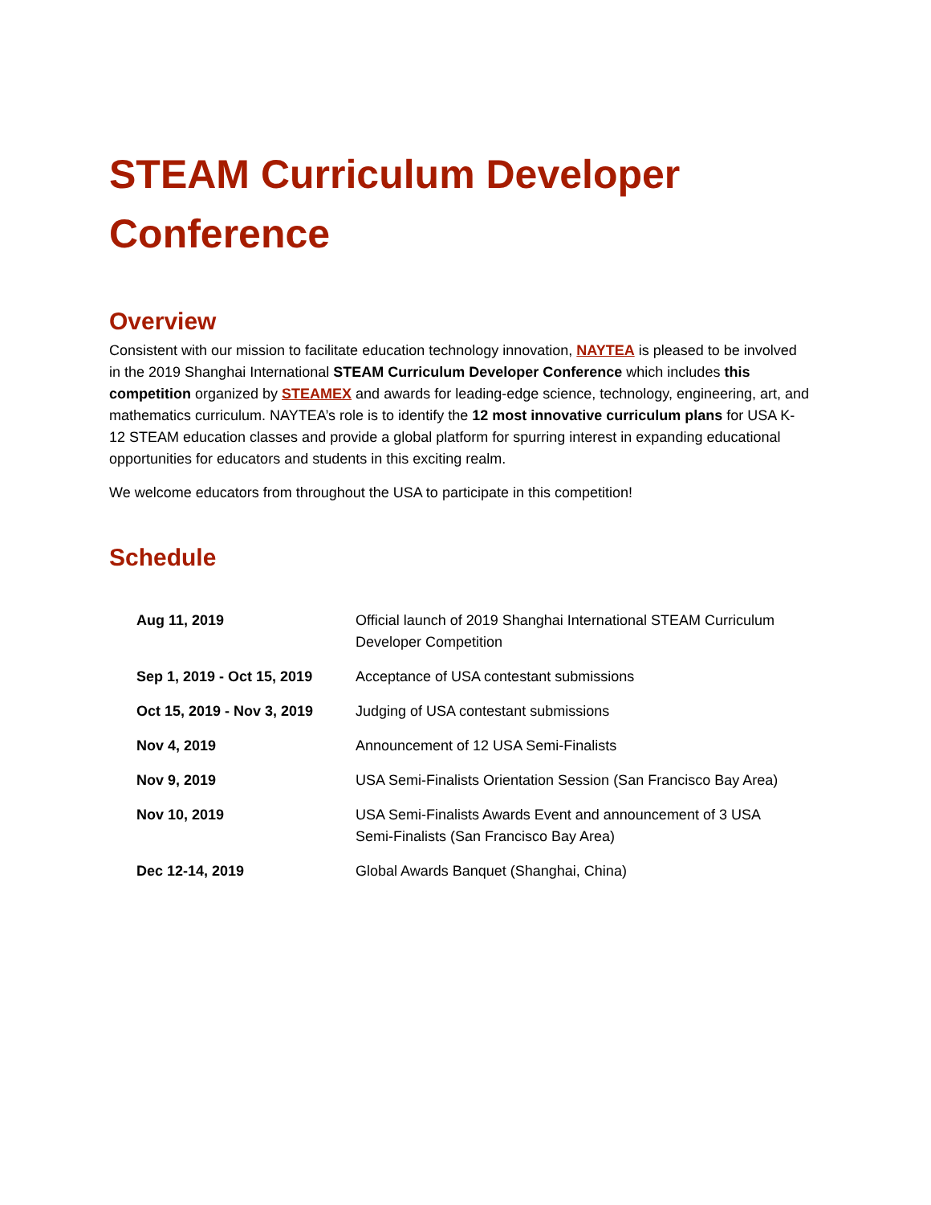STEAM Curriculum Developer Conference
Overview
Consistent with our mission to facilitate education technology innovation, NAYTEA is pleased to be involved in the 2019 Shanghai International STEAM Curriculum Developer Conference which includes this competition organized by STEAMEX and awards for leading-edge science, technology, engineering, art, and mathematics curriculum. NAYTEA’s role is to identify the 12 most innovative curriculum plans for USA K-12 STEAM education classes and provide a global platform for spurring interest in expanding educational opportunities for educators and students in this exciting realm.
We welcome educators from throughout the USA to participate in this competition!
Schedule
| Aug 11, 2019 | Official launch of 2019 Shanghai International STEAM Curriculum Developer Competition |
| Sep 1, 2019 - Oct 15, 2019 | Acceptance of USA contestant submissions |
| Oct 15, 2019 - Nov 3, 2019 | Judging of USA contestant submissions |
| Nov 4, 2019 | Announcement of 12 USA Semi-Finalists |
| Nov 9, 2019 | USA Semi-Finalists Orientation Session (San Francisco Bay Area) |
| Nov 10, 2019 | USA Semi-Finalists Awards Event and announcement of 3 USA Semi-Finalists (San Francisco Bay Area) |
| Dec 12-14, 2019 | Global Awards Banquet (Shanghai, China) |